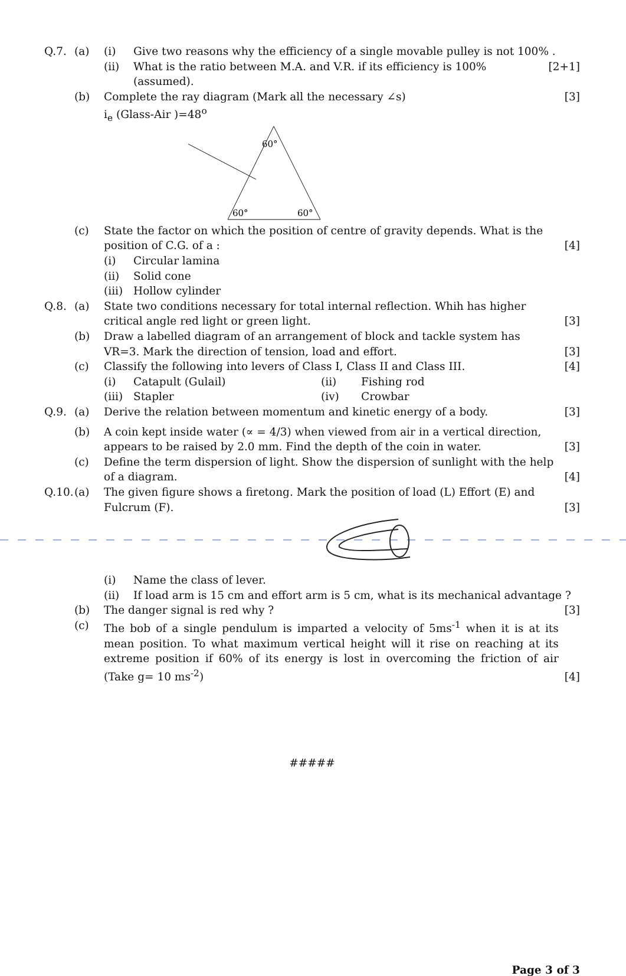Q.7. (a) (i) Give two reasons why the efficiency of a single movable pulley is not 100% .
(ii) What is the ratio between M.A. and V.R. if its efficiency is 100% (assumed). [2+1]
(b) Complete the ray diagram (Mark all the necessary ∠s) [3]
i<sub>e</sub> (Glass-Air )=48<sup>o</sup>
60°
60°
60°
(c) State the factor on which the position of centre of gravity depends. What is the position of C.G. of a : [4]
(i) Circular lamina
(ii) Solid cone
(iii) Hollow cylinder
Q.8. (a) State two conditions necessary for total internal reflection. Whih has higher critical angle red light or green light. [3]
(b) Draw a labelled diagram of an arrangement of block and tackle system has VR=3. Mark the direction of tension, load and effort. [3]
(c) Classify the following into levers of Class I, Class II and Class III. [4]
(i) Catapult (Gulail) (ii) Fishing rod
(iii) Stapler (iv) Crowbar
Q.9. (a) Derive the relation between momentum and kinetic energy of a body. [3]
(b) A coin kept inside water (∝ = 4/3) when viewed from air in a vertical direction, appears to be raised by 2.0 mm. Find the depth of the coin in water. [3]
(c) Define the term dispersion of light. Show the dispersion of sunlight with the help of a diagram. [4]
Q.10. (a) The given figure shows a firetong. Mark the position of load (L) Effort (E) and Fulcrum (F). [3]
(i) Name the class of lever.
(ii) If load arm is 15 cm and effort arm is 5 cm, what is its mechanical advantage ?
(b) The danger signal is red why ? [3]
(c) The bob of a single pendulum is imparted a velocity of 5ms<sup>-1</sup> when it is at its mean position. To what maximum vertical height will it rise on reaching at its extreme position if 60% of its energy is lost in overcoming the friction of air (Take g= 10 ms<sup>-2</sup>) [4]
#####
Page 3 of 3